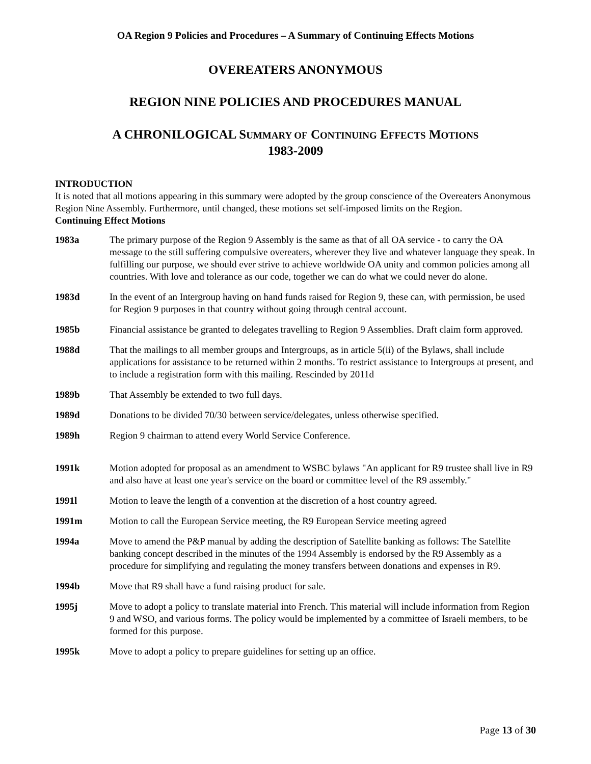OA Region 9 Policies and Procedures – A Summary of Continuing Effects Motions
OVEREATERS ANONYMOUS
REGION NINE POLICIES AND PROCEDURES MANUAL
A CHRONILOGICAL SUMMARY OF CONTINUING EFFECTS MOTIONS
1983-2009
INTRODUCTION
It is noted that all motions appearing in this summary were adopted by the group conscience of the Overeaters Anonymous Region Nine Assembly. Furthermore, until changed, these motions set self-imposed limits on the Region.
Continuing Effect Motions
1983a The primary purpose of the Region 9 Assembly is the same as that of all OA service - to carry the OA message to the still suffering compulsive overeaters, wherever they live and whatever language they speak. In fulfilling our purpose, we should ever strive to achieve worldwide OA unity and common policies among all countries. With love and tolerance as our code, together we can do what we could never do alone.
1983d In the event of an Intergroup having on hand funds raised for Region 9, these can, with permission, be used for Region 9 purposes in that country without going through central account.
1985b Financial assistance be granted to delegates travelling to Region 9 Assemblies. Draft claim form approved.
1988d That the mailings to all member groups and Intergroups, as in article 5(ii) of the Bylaws, shall include applications for assistance to be returned within 2 months. To restrict assistance to Intergroups at present, and to include a registration form with this mailing. Rescinded by 2011d
1989b That Assembly be extended to two full days.
1989d Donations to be divided 70/30 between service/delegates, unless otherwise specified.
1989h Region 9 chairman to attend every World Service Conference.
1991k Motion adopted for proposal as an amendment to WSBC bylaws "An applicant for R9 trustee shall live in R9 and also have at least one year's service on the board or committee level of the R9 assembly."
1991l Motion to leave the length of a convention at the discretion of a host country agreed.
1991m Motion to call the European Service meeting, the R9 European Service meeting agreed
1994a Move to amend the P&P manual by adding the description of Satellite banking as follows: The Satellite banking concept described in the minutes of the 1994 Assembly is endorsed by the R9 Assembly as a procedure for simplifying and regulating the money transfers between donations and expenses in R9.
1994b Move that R9 shall have a fund raising product for sale.
1995j Move to adopt a policy to translate material into French. This material will include information from Region 9 and WSO, and various forms. The policy would be implemented by a committee of Israeli members, to be formed for this purpose.
1995k Move to adopt a policy to prepare guidelines for setting up an office.
Page 13 of 30